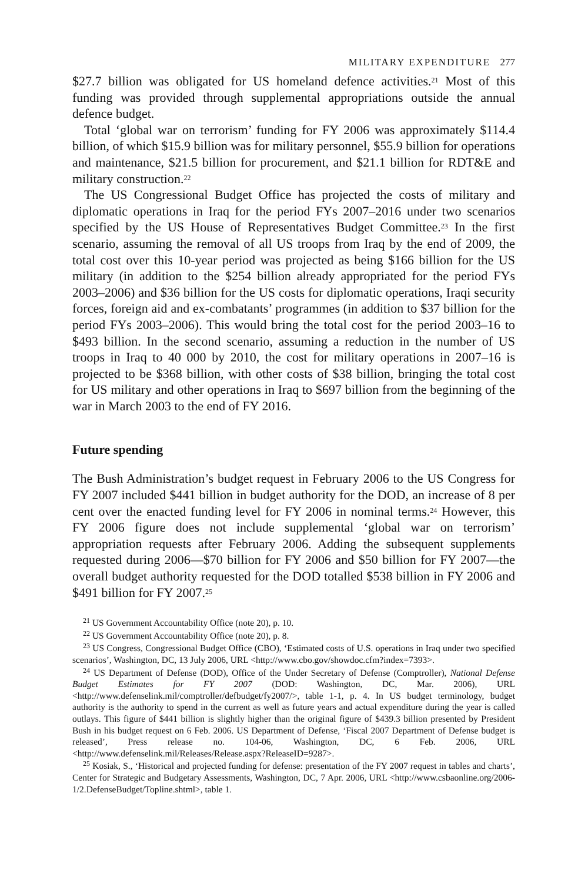MILITARY EXPENDITURE 277
$27.7 billion was obligated for US homeland defence activities.<sup>21</sup> Most of this funding was provided through supplemental appropriations outside the annual defence budget.
Total ‘global war on terrorism’ funding for FY 2006 was approximately $114.4 billion, of which $15.9 billion was for military personnel, $55.9 billion for operations and maintenance, $21.5 billion for procurement, and $21.1 billion for RDT&E and military construction.<sup>22</sup>
The US Congressional Budget Office has projected the costs of military and diplomatic operations in Iraq for the period FYs 2007–2016 under two scenarios specified by the US House of Representatives Budget Committee.<sup>23</sup> In the first scenario, assuming the removal of all US troops from Iraq by the end of 2009, the total cost over this 10-year period was projected as being $166 billion for the US military (in addition to the $254 billion already appropriated for the period FYs 2003–2006) and $36 billion for the US costs for diplomatic operations, Iraqi security forces, foreign aid and ex-combatants’ programmes (in addition to $37 billion for the period FYs 2003–2006). This would bring the total cost for the period 2003–16 to $493 billion. In the second scenario, assuming a reduction in the number of US troops in Iraq to 40 000 by 2010, the cost for military operations in 2007–16 is projected to be $368 billion, with other costs of $38 billion, bringing the total cost for US military and other operations in Iraq to $697 billion from the beginning of the war in March 2003 to the end of FY 2016.
Future spending
The Bush Administration’s budget request in February 2006 to the US Congress for FY 2007 included $441 billion in budget authority for the DOD, an increase of 8 per cent over the enacted funding level for FY 2006 in nominal terms.<sup>24</sup> However, this FY 2006 figure does not include supplemental ‘global war on terrorism’ appropriation requests after February 2006. Adding the subsequent supplements requested during 2006—$70 billion for FY 2006 and $50 billion for FY 2007—the overall budget authority requested for the DOD totalled $538 billion in FY 2006 and $491 billion for FY 2007.<sup>25</sup>
<sup>21</sup> US Government Accountability Office (note 20), p. 10.
<sup>22</sup> US Government Accountability Office (note 20), p. 8.
<sup>23</sup> US Congress, Congressional Budget Office (CBO), ‘Estimated costs of U.S. operations in Iraq under two specified scenarios’, Washington, DC, 13 July 2006, URL <http://www.cbo.gov/showdoc.cfm?index=7393>.
<sup>24</sup> US Department of Defense (DOD), Office of the Under Secretary of Defense (Comptroller), National Defense Budget Estimates for FY 2007 (DOD: Washington, DC, Mar. 2006), URL <http://www.defenselink.mil/comptroller/defbudget/fy2007/>, table 1-1, p. 4. In US budget terminology, budget authority is the authority to spend in the current as well as future years and actual expenditure during the year is called outlays. This figure of $441 billion is slightly higher than the original figure of $439.3 billion presented by President Bush in his budget request on 6 Feb. 2006. US Department of Defense, ‘Fiscal 2007 Department of Defense budget is released’, Press release no. 104-06, Washington, DC, 6 Feb. 2006, URL <http://www.defenselink.mil/Releases/Release.aspx?ReleaseID=9287>.
<sup>25</sup> Kosiak, S., ‘Historical and projected funding for defense: presentation of the FY 2007 request in tables and charts’, Center for Strategic and Budgetary Assessments, Washington, DC, 7 Apr. 2006, URL <http://www.csbaonline.org/2006-1/2.DefenseBudget/Topline.shtml>, table 1.